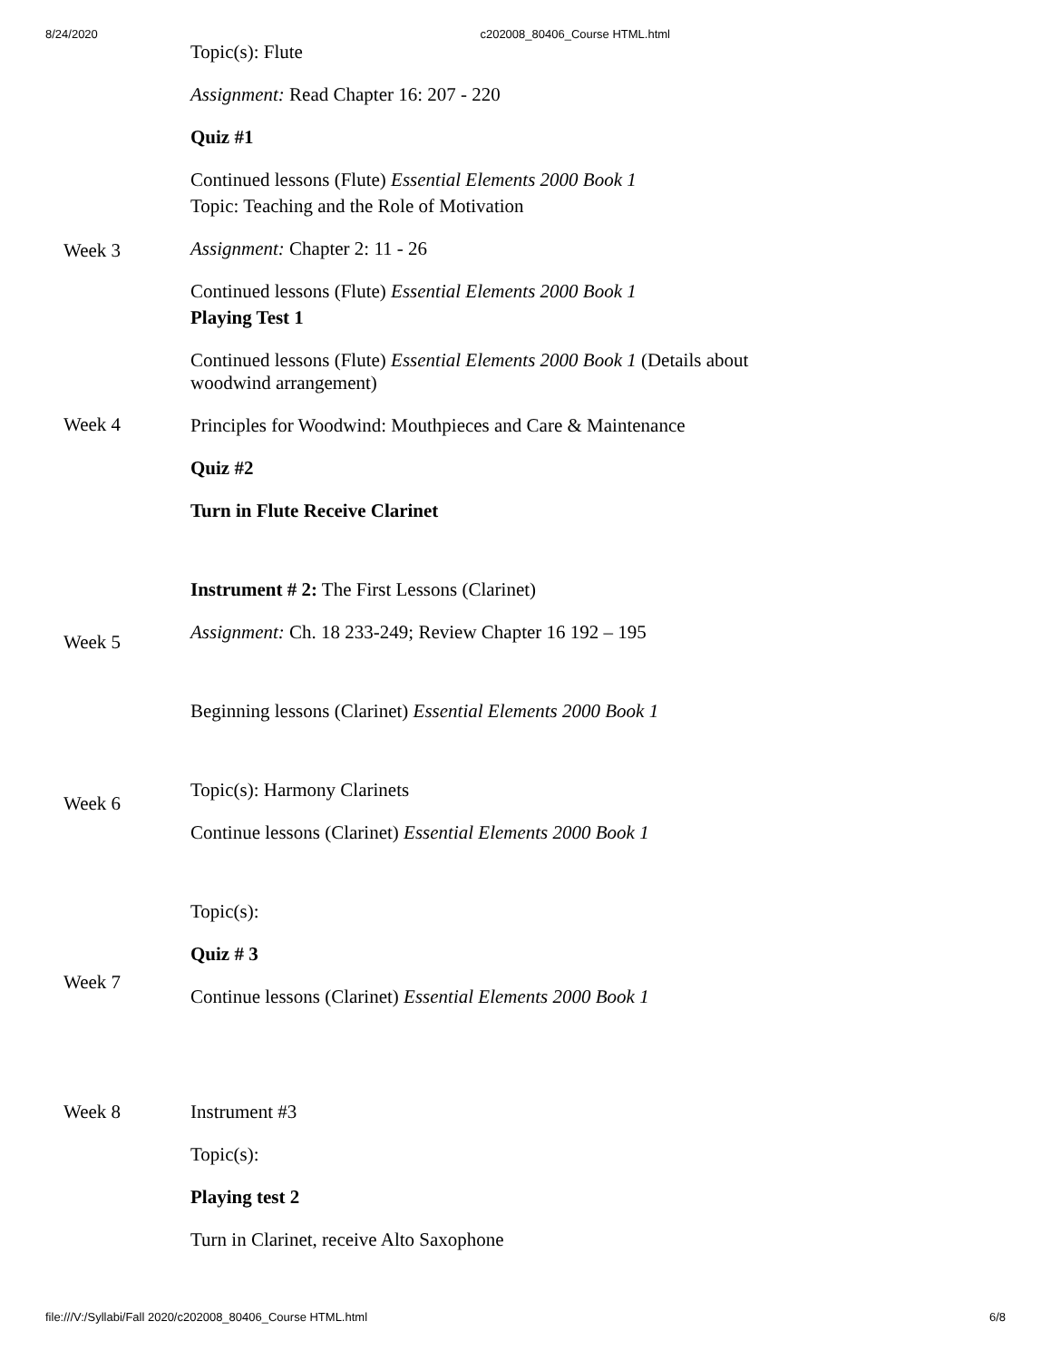8/24/2020 c202008_80406_Course HTML.html
| | Topic(s): Flute Assignment: Read Chapter 16: 207 - 220 Quiz #1 Continued lessons (Flute) Essential Elements 2000 Book 1 |
| Week 3 | Topic: Teaching and the Role of Motivation Assignment: Chapter 2: 11 - 26 Continued lessons (Flute) Essential Elements 2000 Book 1 |
| Week 4 | Playing Test 1 Continued lessons (Flute) Essential Elements 2000 Book 1 (Details about woodwind arrangement) Principles for Woodwind: Mouthpieces and Care & Maintenance Quiz #2 Turn in Flute Receive Clarinet |
| Week 5 | Instrument # 2: The First Lessons (Clarinet) Assignment: Ch. 18 233-249; Review Chapter 16 192 – 195 Beginning lessons (Clarinet) Essential Elements 2000 Book 1 |
| Week 6 | Topic(s): Harmony Clarinets Continue lessons (Clarinet) Essential Elements 2000 Book 1 |
| Week 7 | Topic(s): Quiz # 3 Continue lessons (Clarinet) Essential Elements 2000 Book 1 |
| Week 8 | Instrument #3 Topic(s): Playing test 2 Turn in Clarinet, receive Alto Saxophone |
file:///V:/Syllabi/Fall 2020/c202008_80406_Course HTML.html 6/8